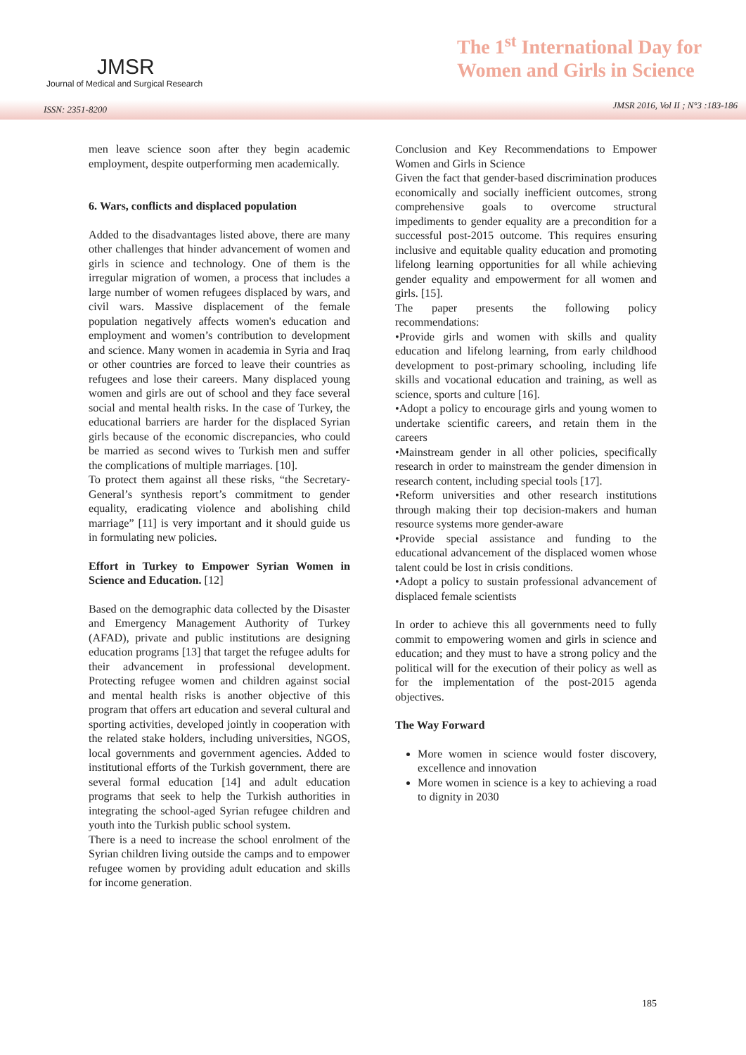JMSR
Journal of Medical and Surgical Research
The 1<sup>st</sup> International Day for
Women and Girls in Science
ISSN: 2351-8200
JMSR 2016, Vol II ; N°3 :183-186
men leave science soon after they begin academic employment, despite outperforming men academically.
6. Wars, conflicts and displaced population
Added to the disadvantages listed above, there are many other challenges that hinder advancement of women and girls in science and technology. One of them is the irregular migration of women, a process that includes a large number of women refugees displaced by wars, and civil wars. Massive displacement of the female population negatively affects women's education and employment and women’s contribution to development and science. Many women in academia in Syria and Iraq or other countries are forced to leave their countries as refugees and lose their careers. Many displaced young women and girls are out of school and they face several social and mental health risks. In the case of Turkey, the educational barriers are harder for the displaced Syrian girls because of the economic discrepancies, who could be married as second wives to Turkish men and suffer the complications of multiple marriages. [10].
To protect them against all these risks, “the Secretary-General’s synthesis report’s commitment to gender equality, eradicating violence and abolishing child marriage” [11] is very important and it should guide us in formulating new policies.
Effort in Turkey to Empower Syrian Women in Science and Education. [12]
Based on the demographic data collected by the Disaster and Emergency Management Authority of Turkey (AFAD), private and public institutions are designing education programs [13] that target the refugee adults for their advancement in professional development. Protecting refugee women and children against social and mental health risks is another objective of this program that offers art education and several cultural and sporting activities, developed jointly in cooperation with the related stake holders, including universities, NGOS, local governments and government agencies. Added to institutional efforts of the Turkish government, there are several formal education [14] and adult education programs that seek to help the Turkish authorities in integrating the school-aged Syrian refugee children and youth into the Turkish public school system.
There is a need to increase the school enrolment of the Syrian children living outside the camps and to empower refugee women by providing adult education and skills for income generation.
Conclusion and Key Recommendations to Empower Women and Girls in Science
Given the fact that gender-based discrimination produces economically and socially inefficient outcomes, strong comprehensive goals to overcome structural impediments to gender equality are a precondition for a successful post-2015 outcome. This requires ensuring inclusive and equitable quality education and promoting lifelong learning opportunities for all while achieving gender equality and empowerment for all women and girls. [15].
The paper presents the following policy recommendations:
•Provide girls and women with skills and quality education and lifelong learning, from early childhood development to post-primary schooling, including life skills and vocational education and training, as well as science, sports and culture [16].
•Adopt a policy to encourage girls and young women to undertake scientific careers, and retain them in the careers
•Mainstream gender in all other policies, specifically research in order to mainstream the gender dimension in research content, including special tools [17].
•Reform universities and other research institutions through making their top decision-makers and human resource systems more gender-aware
•Provide special assistance and funding to the educational advancement of the displaced women whose talent could be lost in crisis conditions.
•Adopt a policy to sustain professional advancement of displaced female scientists
In order to achieve this all governments need to fully commit to empowering women and girls in science and education; and they must to have a strong policy and the political will for the execution of their policy as well as for the implementation of the post-2015 agenda objectives.
The Way Forward
More women in science would foster discovery, excellence and innovation
More women in science is a key to achieving a road to dignity in 2030
185